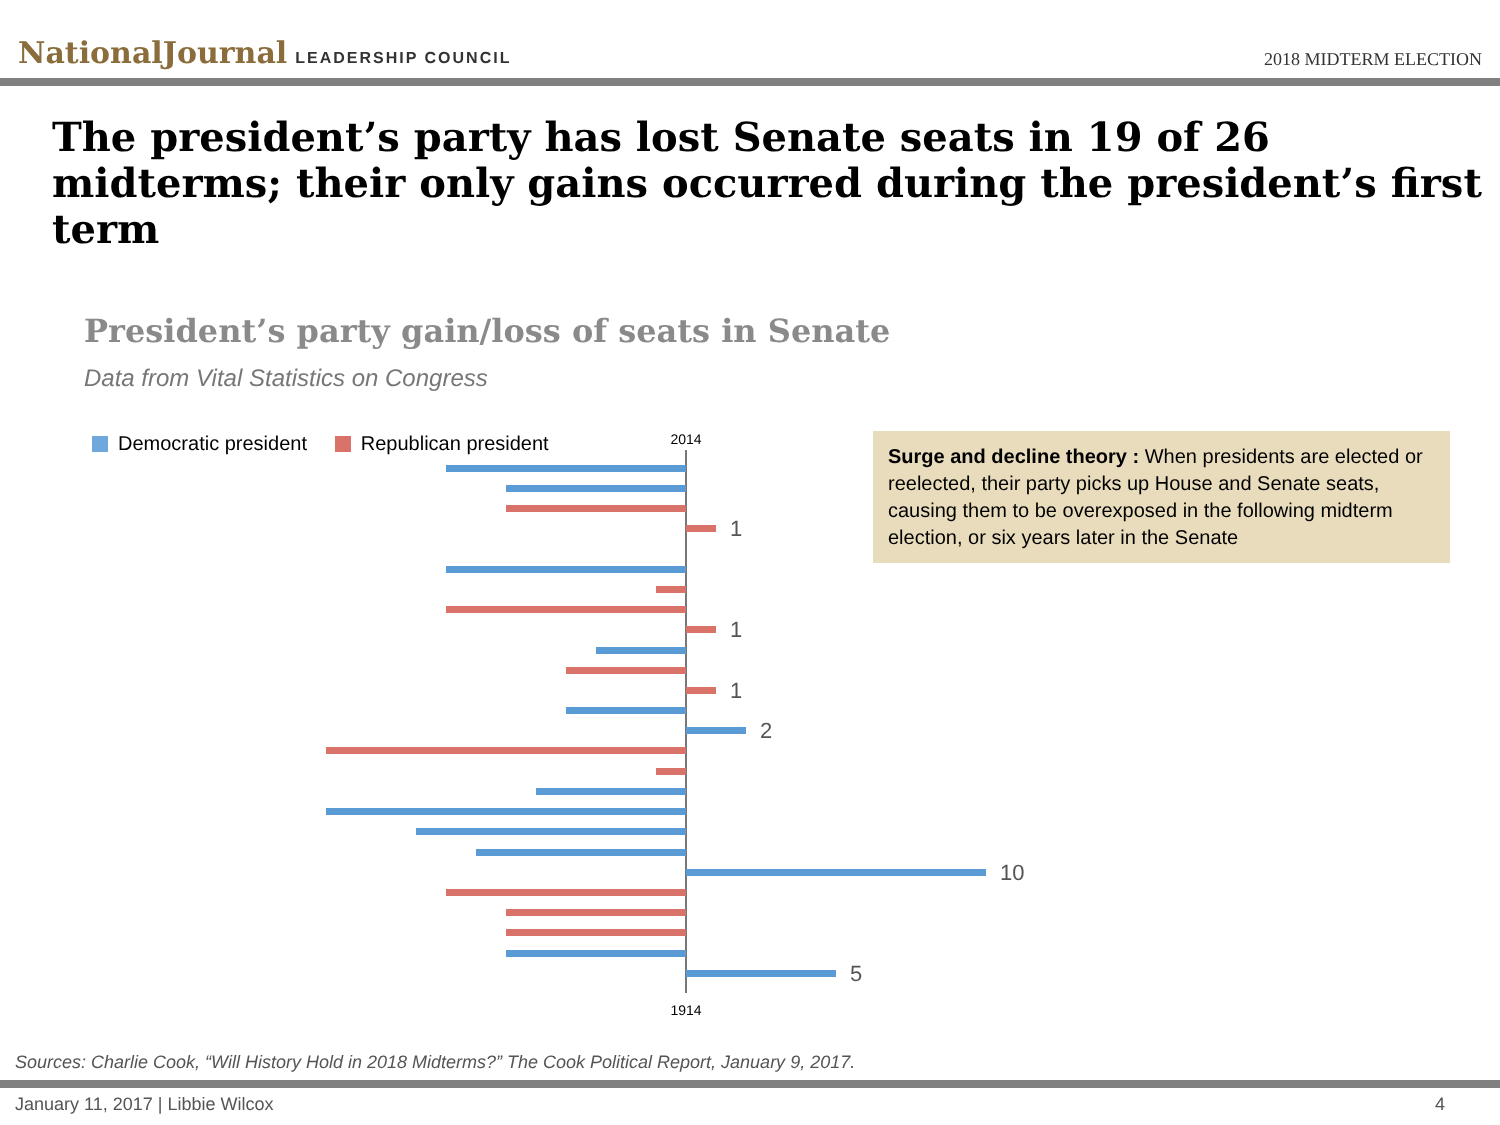NationalJournal LEADERSHIP COUNCIL
2018 MIDTERM ELECTION
The president’s party has lost Senate seats in 19 of 26 midterms; their only gains occurred during the president’s first term
President’s party gain/loss of seats in Senate
Data from Vital Statistics on Congress
Democratic president Republican president
2014
1
1
1
2
10
5
1914
Surge and decline theory : When presidents are elected or reelected, their party picks up House and Senate seats, causing them to be overexposed in the following midterm election, or six years later in the Senate
Sources: Charlie Cook, “Will History Hold in 2018 Midterms?” The Cook Political Report, January 9, 2017.
January 11, 2017 | Libbie Wilcox 4